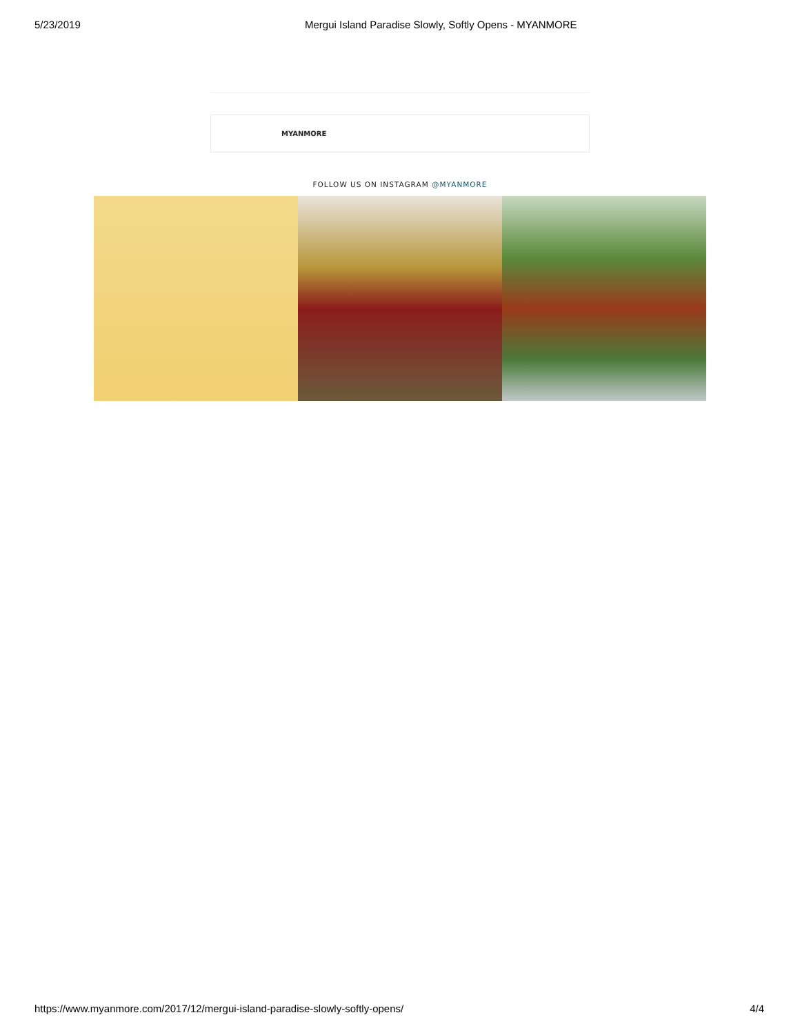5/23/2019 Mergui Island Paradise Slowly, Softly Opens - MYANMORE
MYANMORE
FOLLOW US ON INSTAGRAM @MYANMORE
https://www.myanmore.com/2017/12/mergui-island-paradise-slowly-softly-opens/ 4/4